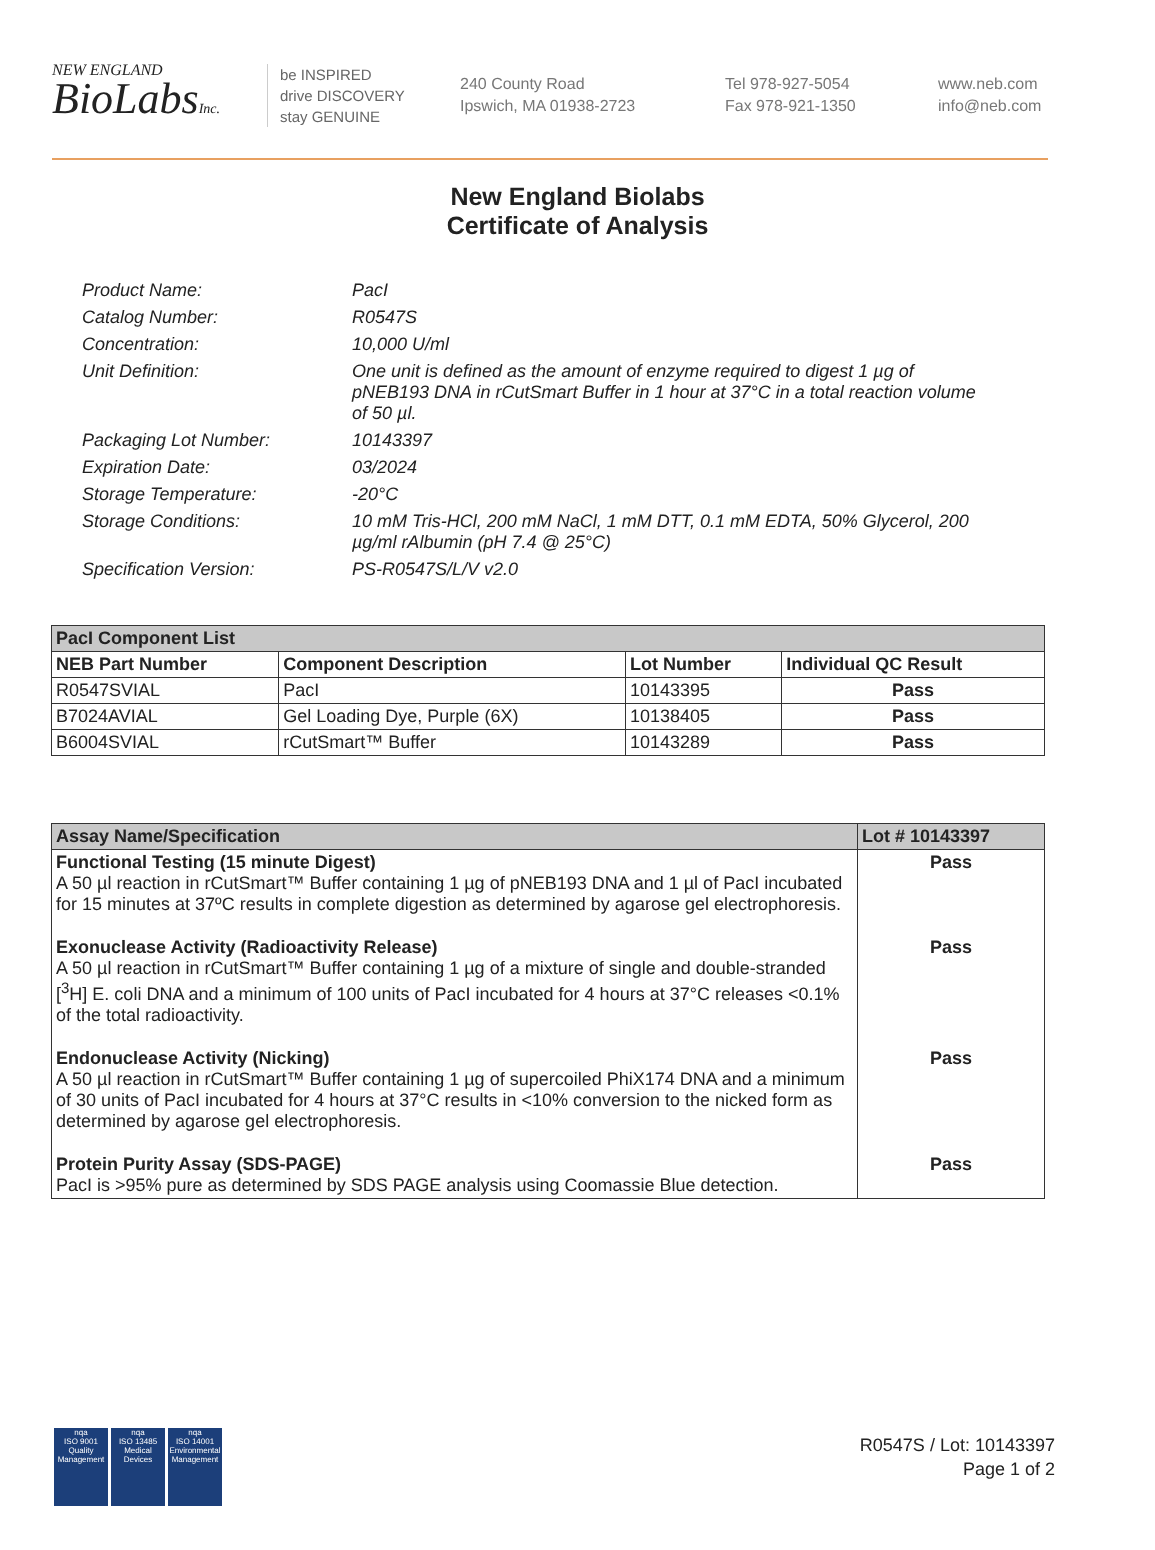NEW ENGLAND
BioLabsInc.
be INSPIRED
drive DISCOVERY
stay GENUINE
240 County Road
Ipswich, MA 01938-2723
Tel 978-927-5054
Fax 978-921-1350
www.neb.com
info@neb.com
New England Biolabs
Certificate of Analysis
Product Name: PacI
Catalog Number: R0547S
Concentration: 10,000 U/ml
Unit Definition: One unit is defined as the amount of enzyme required to digest 1 µg of pNEB193 DNA in rCutSmart Buffer in 1 hour at 37°C in a total reaction volume of 50 µl.
Packaging Lot Number: 10143397
Expiration Date: 03/2024
Storage Temperature: -20°C
Storage Conditions: 10 mM Tris-HCl, 200 mM NaCl, 1 mM DTT, 0.1 mM EDTA, 50% Glycerol, 200 µg/ml rAlbumin (pH 7.4 @ 25°C)
Specification Version: PS-R0547S/L/V v2.0
| PacI Component List | | | |
| --- | --- | --- | --- |
| NEB Part Number | Component Description | Lot Number | Individual QC Result |
| R0547SVIAL | PacI | 10143395 | Pass |
| B7024AVIAL | Gel Loading Dye, Purple (6X) | 10138405 | Pass |
| B6004SVIAL | rCutSmart™ Buffer | 10143289 | Pass |
| Assay Name/Specification | Lot # 10143397 |
| --- | --- |
| Functional Testing (15 minute Digest) A 50 µl reaction in rCutSmart™ Buffer containing 1 µg of pNEB193 DNA and 1 µl of PacI incubated for 15 minutes at 37ºC results in complete digestion as determined by agarose gel electrophoresis. | Pass |
| Exonuclease Activity (Radioactivity Release) A 50 µl reaction in rCutSmart™ Buffer containing 1 µg of a mixture of single and double-stranded [<sup>3</sup>H] E. coli DNA and a minimum of 100 units of PacI incubated for 4 hours at 37°C releases <0.1% of the total radioactivity. | Pass |
| Endonuclease Activity (Nicking) A 50 µl reaction in rCutSmart™ Buffer containing 1 µg of supercoiled PhiX174 DNA and a minimum of 30 units of PacI incubated for 4 hours at 37°C results in <10% conversion to the nicked form as determined by agarose gel electrophoresis. | Pass |
| Protein Purity Assay (SDS-PAGE) PacI is >95% pure as determined by SDS PAGE analysis using Coomassie Blue detection. | Pass |
nqa
ISO 9001
Quality Management
nqa
ISO 13485
Medical Devices
nqa
ISO 14001
Environmental Management
R0547S / Lot: 10143397
Page 1 of 2